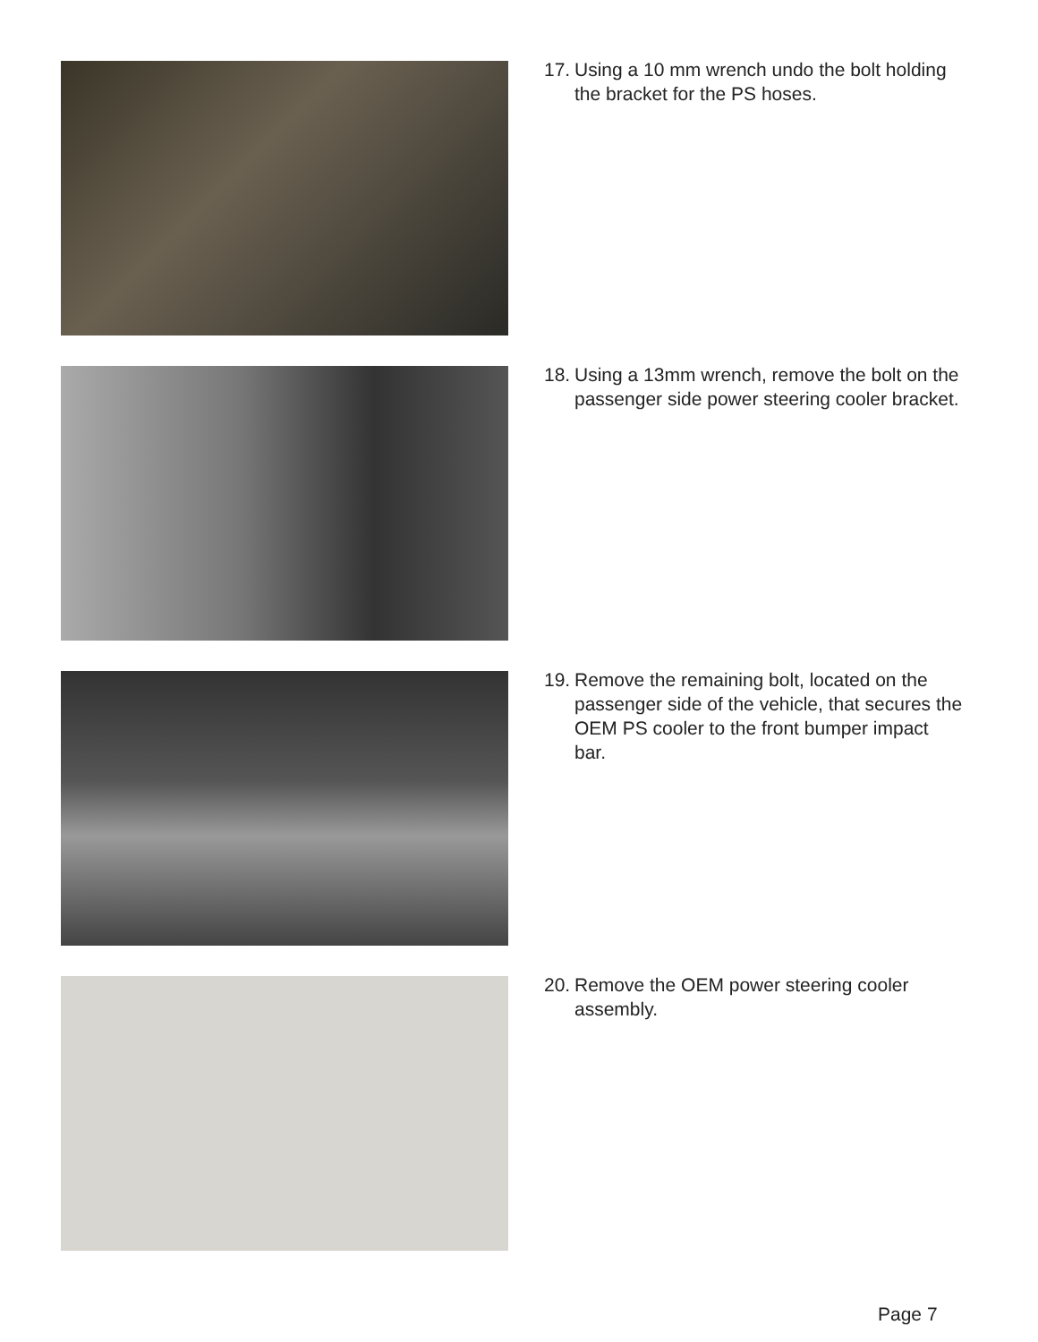17. Using a 10 mm wrench undo the bolt holding the bracket for the PS hoses.
18. Using a 13mm wrench, remove the bolt on the passenger side power steering cooler bracket.
19. Remove the remaining bolt, located on the passenger side of the vehicle, that secures the OEM PS cooler to the front bumper impact bar.
20. Remove the OEM power steering cooler assembly.
Page 7